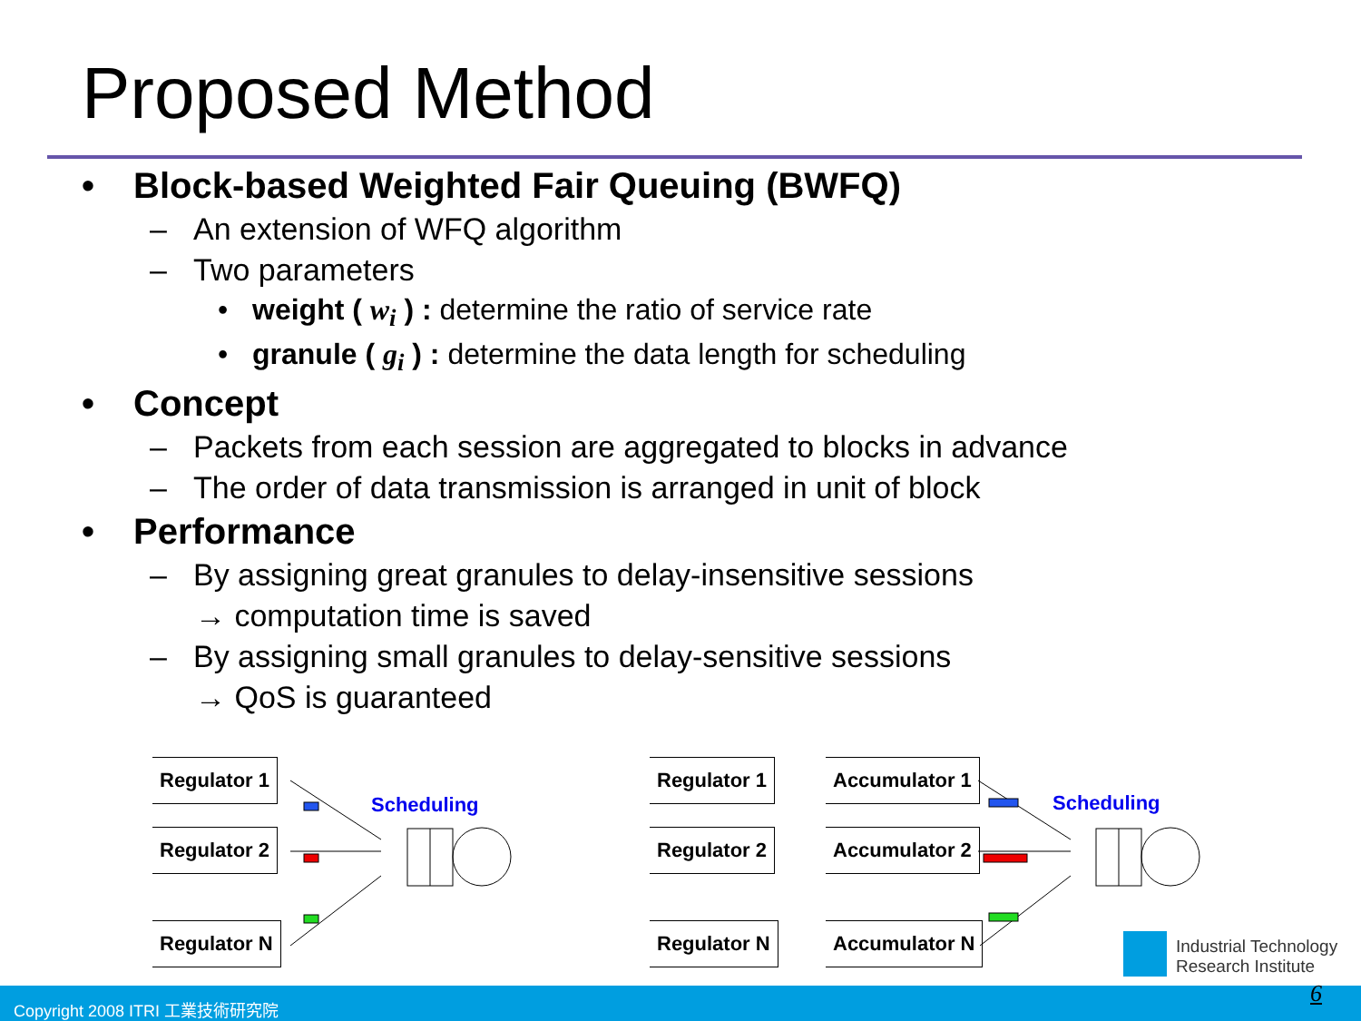Proposed Method
• Block-based Weighted Fair Queuing (BWFQ)
– An extension of WFQ algorithm
– Two parameters
• weight ( w<sub>i</sub> ) : determine the ratio of service rate
• granule ( g<sub>i</sub> ) : determine the data length for scheduling
• Concept
– Packets from each session are aggregated to blocks in advance
– The order of data transmission is arranged in unit of block
• Performance
– By assigning great granules to delay-insensitive sessions
→ computation time is saved
– By assigning small granules to delay-sensitive sessions
→ QoS is guaranteed
Regulator 1
Regulator 2
Regulator N
Scheduling
Regulator 1
Regulator 2
Regulator N
Accumulator 1
Accumulator 2
Accumulator N
Scheduling
Industrial Technology
Research Institute
Copyright 2008 ITRI 工業技術研究院 6